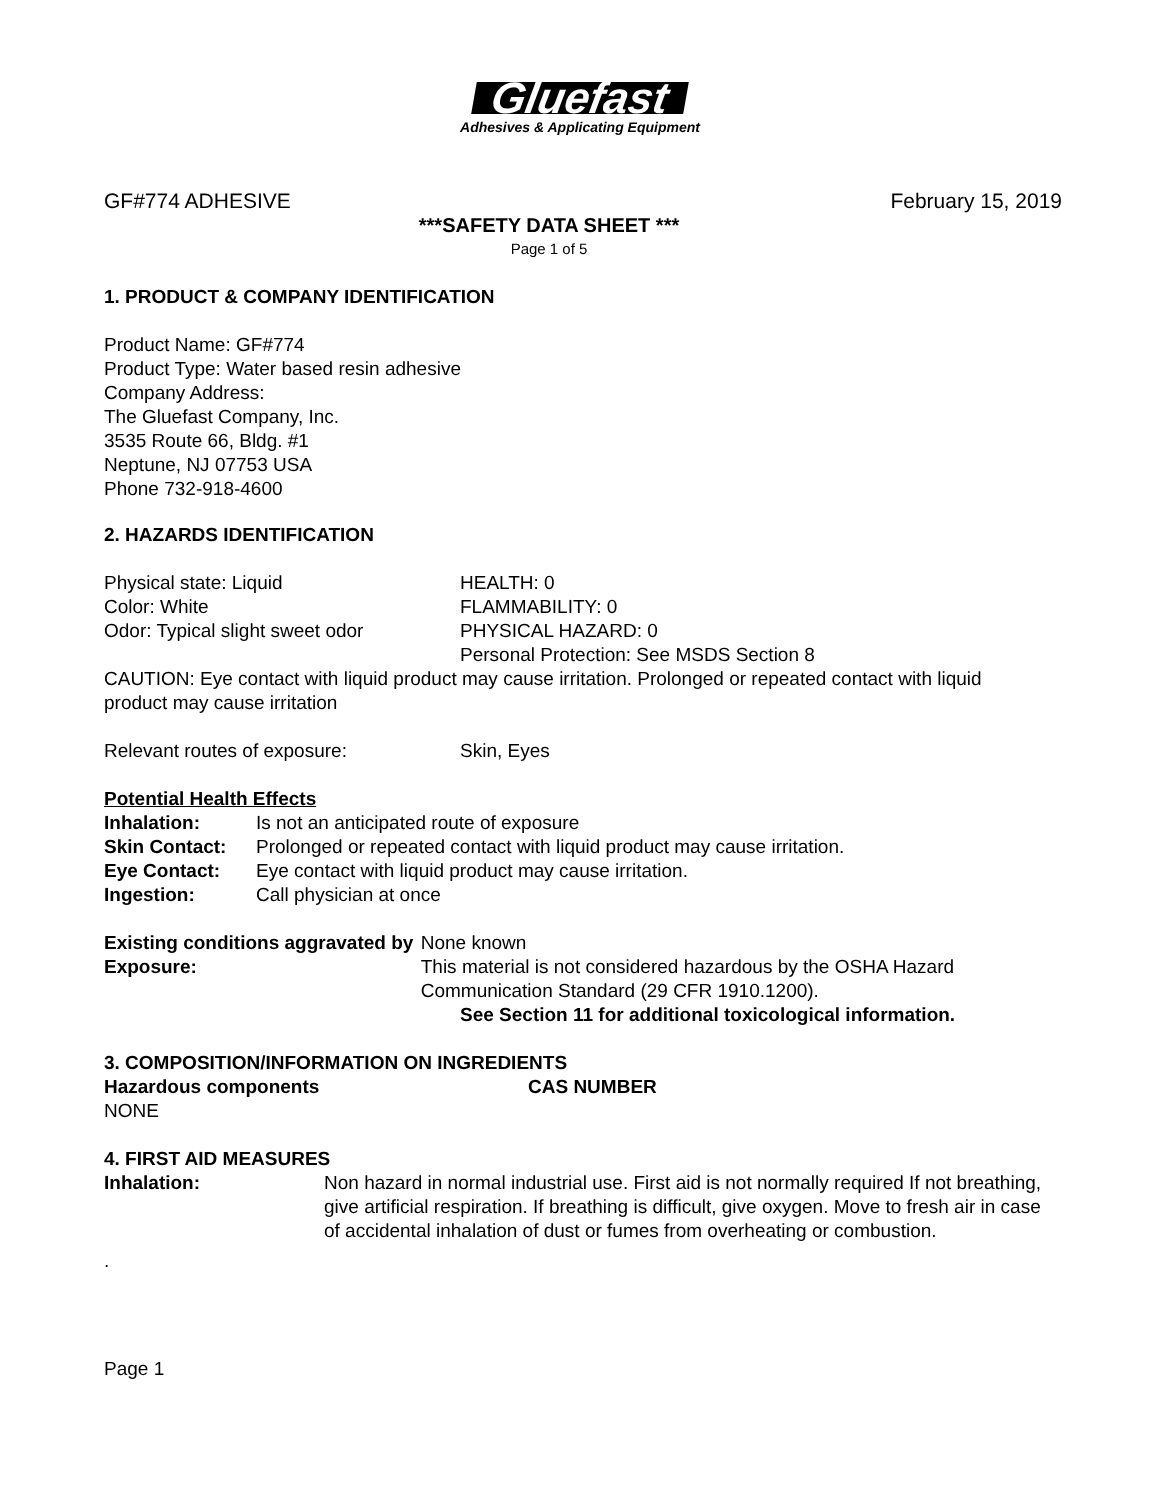Gluefast
Adhesives & Applicating Equipment
GF#774 ADHESIVE February 15, 2019
***SAFETY DATA SHEET ***
Page 1 of 5
1. PRODUCT & COMPANY IDENTIFICATION
Product Name: GF#774
Product Type: Water based resin adhesive
Company Address:
The Gluefast Company, Inc.
3535 Route 66, Bldg. #1
Neptune, NJ 07753 USA
Phone 732-918-4600
2. HAZARDS IDENTIFICATION
Physical state: Liquid
Color: White
Odor: Typical slight sweet odor
HEALTH: 0
FLAMMABILITY: 0
PHYSICAL HAZARD: 0
Personal Protection: See MSDS Section 8
CAUTION: Eye contact with liquid product may cause irritation. Prolonged or repeated contact with liquid product may cause irritation
Relevant routes of exposure: Skin, Eyes
Potential Health Effects
Inhalation: Is not an anticipated route of exposure
Skin Contact: Prolonged or repeated contact with liquid product may cause irritation.
Eye Contact: Eye contact with liquid product may cause irritation.
Ingestion: Call physician at once
Existing conditions aggravated by Exposure: None known
This material is not considered hazardous by the OSHA Hazard Communication Standard (29 CFR 1910.1200).
See Section 11 for additional toxicological information.
3. COMPOSITION/INFORMATION ON INGREDIENTS
Hazardous components CAS NUMBER
NONE
4. FIRST AID MEASURES
Inhalation: Non hazard in normal industrial use. First aid is not normally required If not breathing, give artificial respiration. If breathing is difficult, give oxygen. Move to fresh air in case of accidental inhalation of dust or fumes from overheating or combustion.
.
Page 1